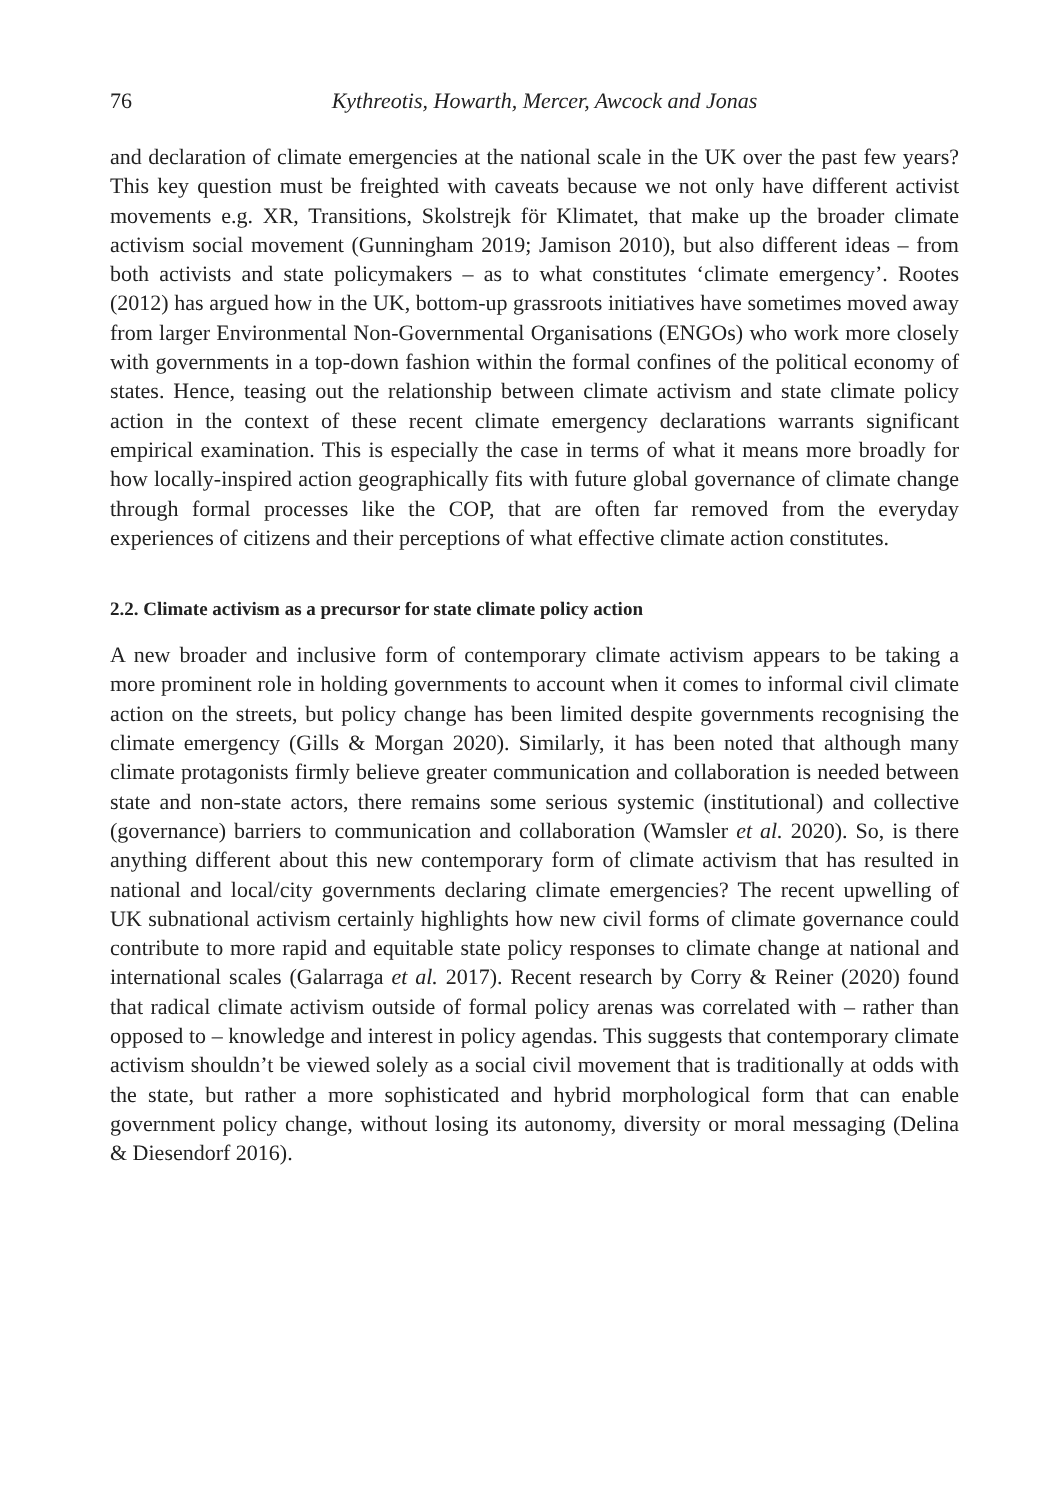76 Kythreotis, Howarth, Mercer, Awcock and Jonas
and declaration of climate emergencies at the national scale in the UK over the past few years? This key question must be freighted with caveats because we not only have different activist movements e.g. XR, Transitions, Skolstrejk för Klimatet, that make up the broader climate activism social movement (Gunningham 2019; Jamison 2010), but also different ideas – from both activists and state policymakers – as to what constitutes ‘climate emergency’. Rootes (2012) has argued how in the UK, bottom-up grassroots initiatives have sometimes moved away from larger Environmental Non-Governmental Organisations (ENGOs) who work more closely with governments in a top-down fashion within the formal confines of the political economy of states. Hence, teasing out the relationship between climate activism and state climate policy action in the context of these recent climate emergency declarations warrants significant empirical examination. This is especially the case in terms of what it means more broadly for how locally-inspired action geographically fits with future global governance of climate change through formal processes like the COP, that are often far removed from the everyday experiences of citizens and their perceptions of what effective climate action constitutes.
2.2. Climate activism as a precursor for state climate policy action
A new broader and inclusive form of contemporary climate activism appears to be taking a more prominent role in holding governments to account when it comes to informal civil climate action on the streets, but policy change has been limited despite governments recognising the climate emergency (Gills & Morgan 2020). Similarly, it has been noted that although many climate protagonists firmly believe greater communication and collaboration is needed between state and non-state actors, there remains some serious systemic (institutional) and collective (governance) barriers to communication and collaboration (Wamsler et al. 2020). So, is there anything different about this new contemporary form of climate activism that has resulted in national and local/city governments declaring climate emergencies? The recent upwelling of UK subnational activism certainly highlights how new civil forms of climate governance could contribute to more rapid and equitable state policy responses to climate change at national and international scales (Galarraga et al. 2017). Recent research by Corry & Reiner (2020) found that radical climate activism outside of formal policy arenas was correlated with – rather than opposed to – knowledge and interest in policy agendas. This suggests that contemporary climate activism shouldn’t be viewed solely as a social civil movement that is traditionally at odds with the state, but rather a more sophisticated and hybrid morphological form that can enable government policy change, without losing its autonomy, diversity or moral messaging (Delina & Diesendorf 2016).